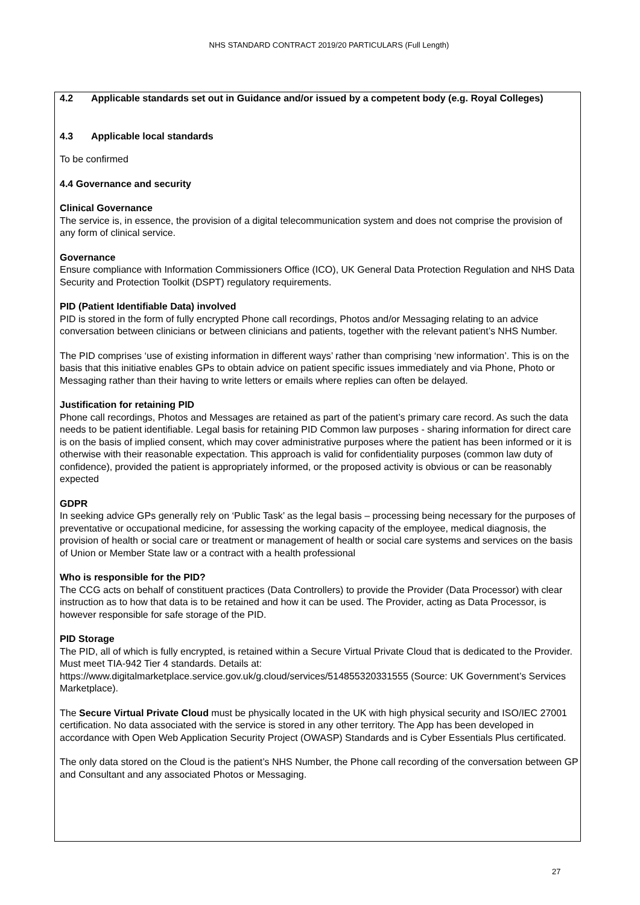NHS STANDARD CONTRACT 2019/20 PARTICULARS (Full Length)
4.2 Applicable standards set out in Guidance and/or issued by a competent body (e.g. Royal Colleges)
4.3 Applicable local standards
To be confirmed
4.4 Governance and security
Clinical Governance
The service is, in essence, the provision of a digital telecommunication system and does not comprise the provision of any form of clinical service.
Governance
Ensure compliance with Information Commissioners Office (ICO), UK General Data Protection Regulation and NHS Data Security and Protection Toolkit (DSPT) regulatory requirements.
PID (Patient Identifiable Data) involved
PID is stored in the form of fully encrypted Phone call recordings, Photos and/or Messaging relating to an advice conversation between clinicians or between clinicians and patients, together with the relevant patient’s NHS Number.
The PID comprises ‘use of existing information in different ways’ rather than comprising ‘new information’. This is on the basis that this initiative enables GPs to obtain advice on patient specific issues immediately and via Phone, Photo or Messaging rather than their having to write letters or emails where replies can often be delayed.
Justification for retaining PID
Phone call recordings, Photos and Messages are retained as part of the patient’s primary care record. As such the data needs to be patient identifiable. Legal basis for retaining PID Common law purposes - sharing information for direct care is on the basis of implied consent, which may cover administrative purposes where the patient has been informed or it is otherwise with their reasonable expectation. This approach is valid for confidentiality purposes (common law duty of confidence), provided the patient is appropriately informed, or the proposed activity is obvious or can be reasonably expected
GDPR
In seeking advice GPs generally rely on ‘Public Task’ as the legal basis – processing being necessary for the purposes of preventative or occupational medicine, for assessing the working capacity of the employee, medical diagnosis, the provision of health or social care or treatment or management of health or social care systems and services on the basis of Union or Member State law or a contract with a health professional
Who is responsible for the PID?
The CCG acts on behalf of constituent practices (Data Controllers) to provide the Provider (Data Processor) with clear instruction as to how that data is to be retained and how it can be used. The Provider, acting as Data Processor, is however responsible for safe storage of the PID.
PID Storage
The PID, all of which is fully encrypted, is retained within a Secure Virtual Private Cloud that is dedicated to the Provider. Must meet TIA-942 Tier 4 standards. Details at:
https://www.digitalmarketplace.service.gov.uk/g.cloud/services/514855320331555 (Source: UK Government’s Services Marketplace).
The Secure Virtual Private Cloud must be physically located in the UK with high physical security and ISO/IEC 27001 certification. No data associated with the service is stored in any other territory. The App has been developed in accordance with Open Web Application Security Project (OWASP) Standards and is Cyber Essentials Plus certificated.
The only data stored on the Cloud is the patient’s NHS Number, the Phone call recording of the conversation between GP and Consultant and any associated Photos or Messaging.
27